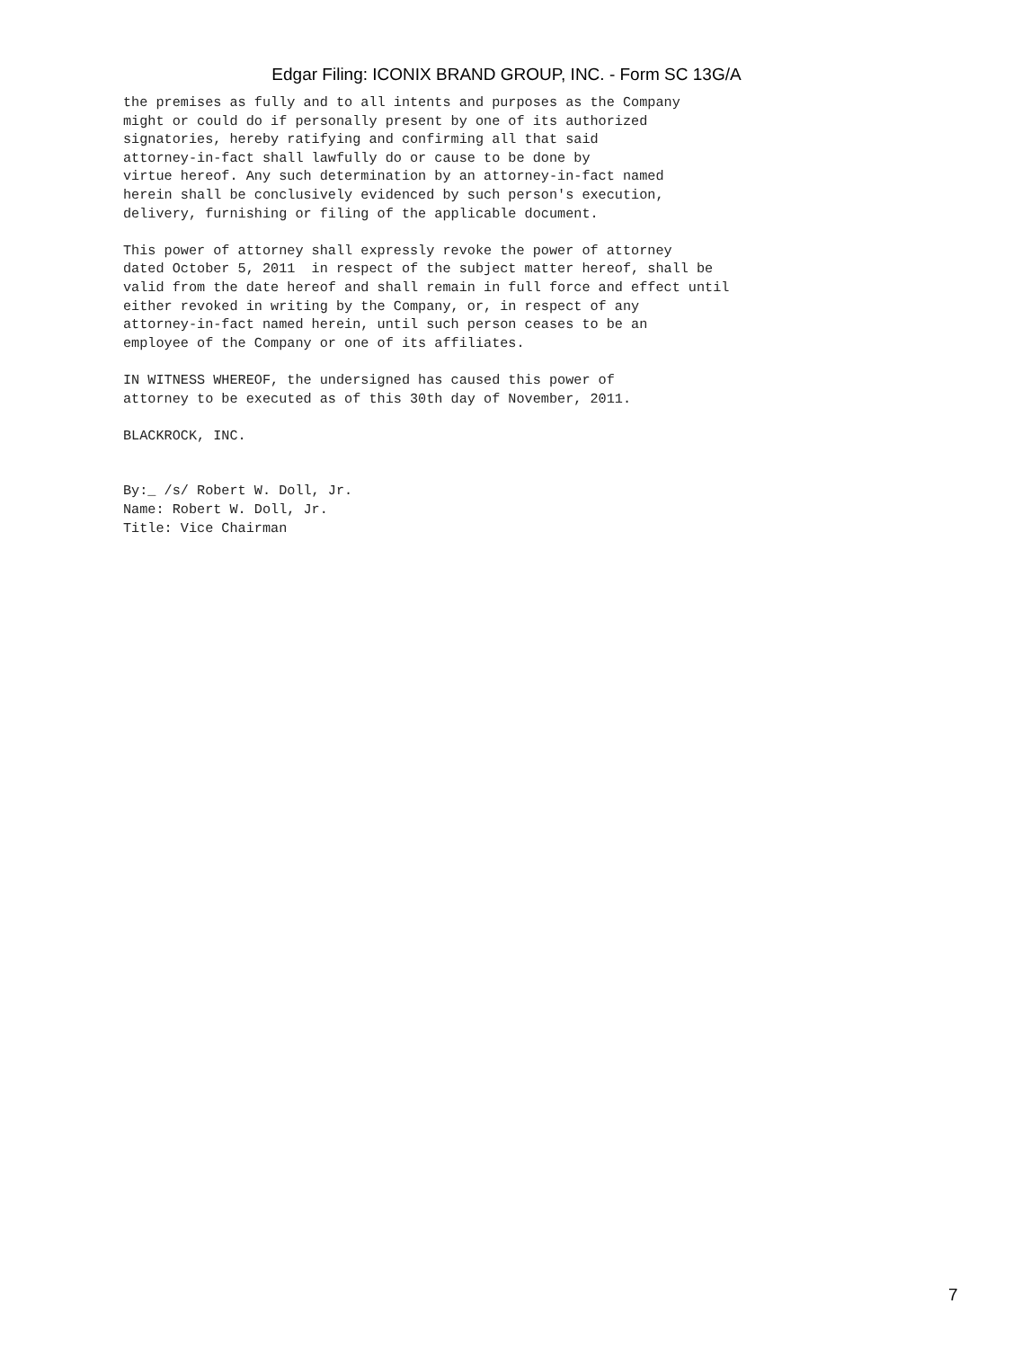Edgar Filing: ICONIX BRAND GROUP, INC. - Form SC 13G/A
the premises as fully and to all intents and purposes as the Company
might or could do if personally present by one of its authorized
signatories, hereby ratifying and confirming all that said
attorney-in-fact shall lawfully do or cause to be done by
virtue hereof. Any such determination by an attorney-in-fact named
herein shall be conclusively evidenced by such person's execution,
delivery, furnishing or filing of the applicable document.

This power of attorney shall expressly revoke the power of attorney
dated October 5, 2011  in respect of the subject matter hereof, shall be
valid from the date hereof and shall remain in full force and effect until
either revoked in writing by the Company, or, in respect of any
attorney-in-fact named herein, until such person ceases to be an
employee of the Company or one of its affiliates.

IN WITNESS WHEREOF, the undersigned has caused this power of
attorney to be executed as of this 30th day of November, 2011.

BLACKROCK, INC.


By:_ /s/ Robert W. Doll, Jr.
Name: Robert W. Doll, Jr.
Title: Vice Chairman
7